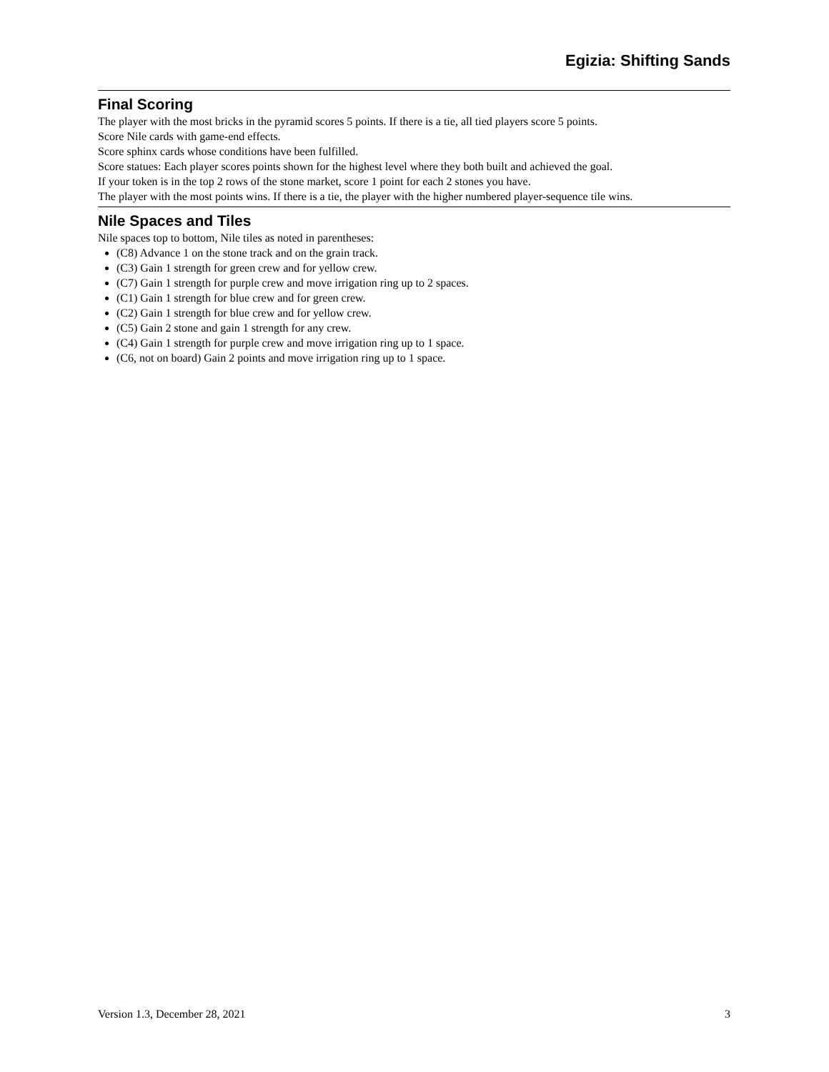Egizia: Shifting Sands
Final Scoring
The player with the most bricks in the pyramid scores 5 points. If there is a tie, all tied players score 5 points.
Score Nile cards with game-end effects.
Score sphinx cards whose conditions have been fulfilled.
Score statues: Each player scores points shown for the highest level where they both built and achieved the goal.
If your token is in the top 2 rows of the stone market, score 1 point for each 2 stones you have.
The player with the most points wins. If there is a tie, the player with the higher numbered player-sequence tile wins.
Nile Spaces and Tiles
Nile spaces top to bottom, Nile tiles as noted in parentheses:
(C8) Advance 1 on the stone track and on the grain track.
(C3) Gain 1 strength for green crew and for yellow crew.
(C7) Gain 1 strength for purple crew and move irrigation ring up to 2 spaces.
(C1) Gain 1 strength for blue crew and for green crew.
(C2) Gain 1 strength for blue crew and for yellow crew.
(C5) Gain 2 stone and gain 1 strength for any crew.
(C4) Gain 1 strength for purple crew and move irrigation ring up to 1 space.
(C6, not on board) Gain 2 points and move irrigation ring up to 1 space.
Version 1.3, December 28, 2021 3